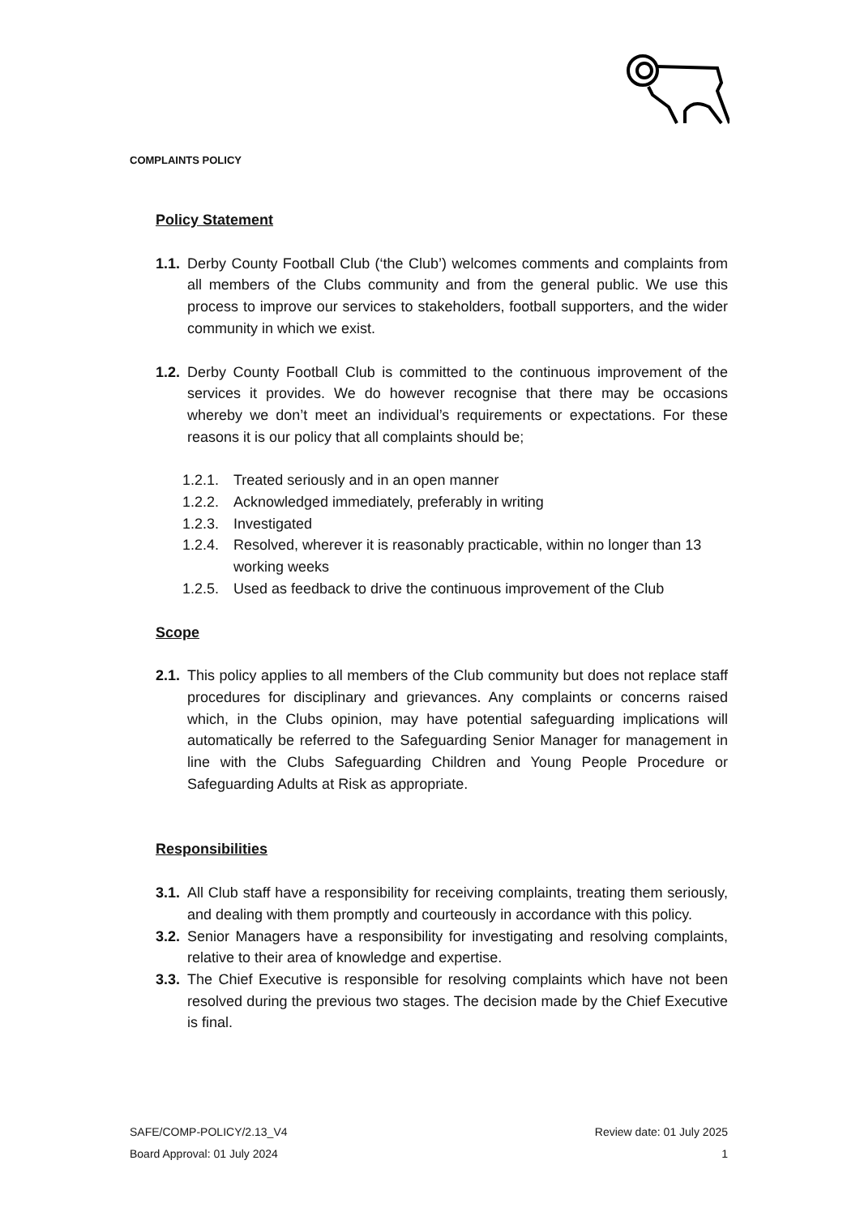COMPLAINTS POLICY
Policy Statement
1.1. Derby County Football Club (‘the Club’) welcomes comments and complaints from all members of the Clubs community and from the general public. We use this process to improve our services to stakeholders, football supporters, and the wider community in which we exist.
1.2. Derby County Football Club is committed to the continuous improvement of the services it provides. We do however recognise that there may be occasions whereby we don’t meet an individual’s requirements or expectations. For these reasons it is our policy that all complaints should be;
1.2.1. Treated seriously and in an open manner
1.2.2. Acknowledged immediately, preferably in writing
1.2.3. Investigated
1.2.4. Resolved, wherever it is reasonably practicable, within no longer than 13 working weeks
1.2.5. Used as feedback to drive the continuous improvement of the Club
Scope
2.1. This policy applies to all members of the Club community but does not replace staff procedures for disciplinary and grievances. Any complaints or concerns raised which, in the Clubs opinion, may have potential safeguarding implications will automatically be referred to the Safeguarding Senior Manager for management in line with the Clubs Safeguarding Children and Young People Procedure or Safeguarding Adults at Risk as appropriate.
Responsibilities
3.1. All Club staff have a responsibility for receiving complaints, treating them seriously, and dealing with them promptly and courteously in accordance with this policy.
3.2. Senior Managers have a responsibility for investigating and resolving complaints, relative to their area of knowledge and expertise.
3.3. The Chief Executive is responsible for resolving complaints which have not been resolved during the previous two stages. The decision made by the Chief Executive is final.
SAFE/COMP-POLICY/2.13_V4 Review date: 01 July 2025
Board Approval: 01 July 2024 1